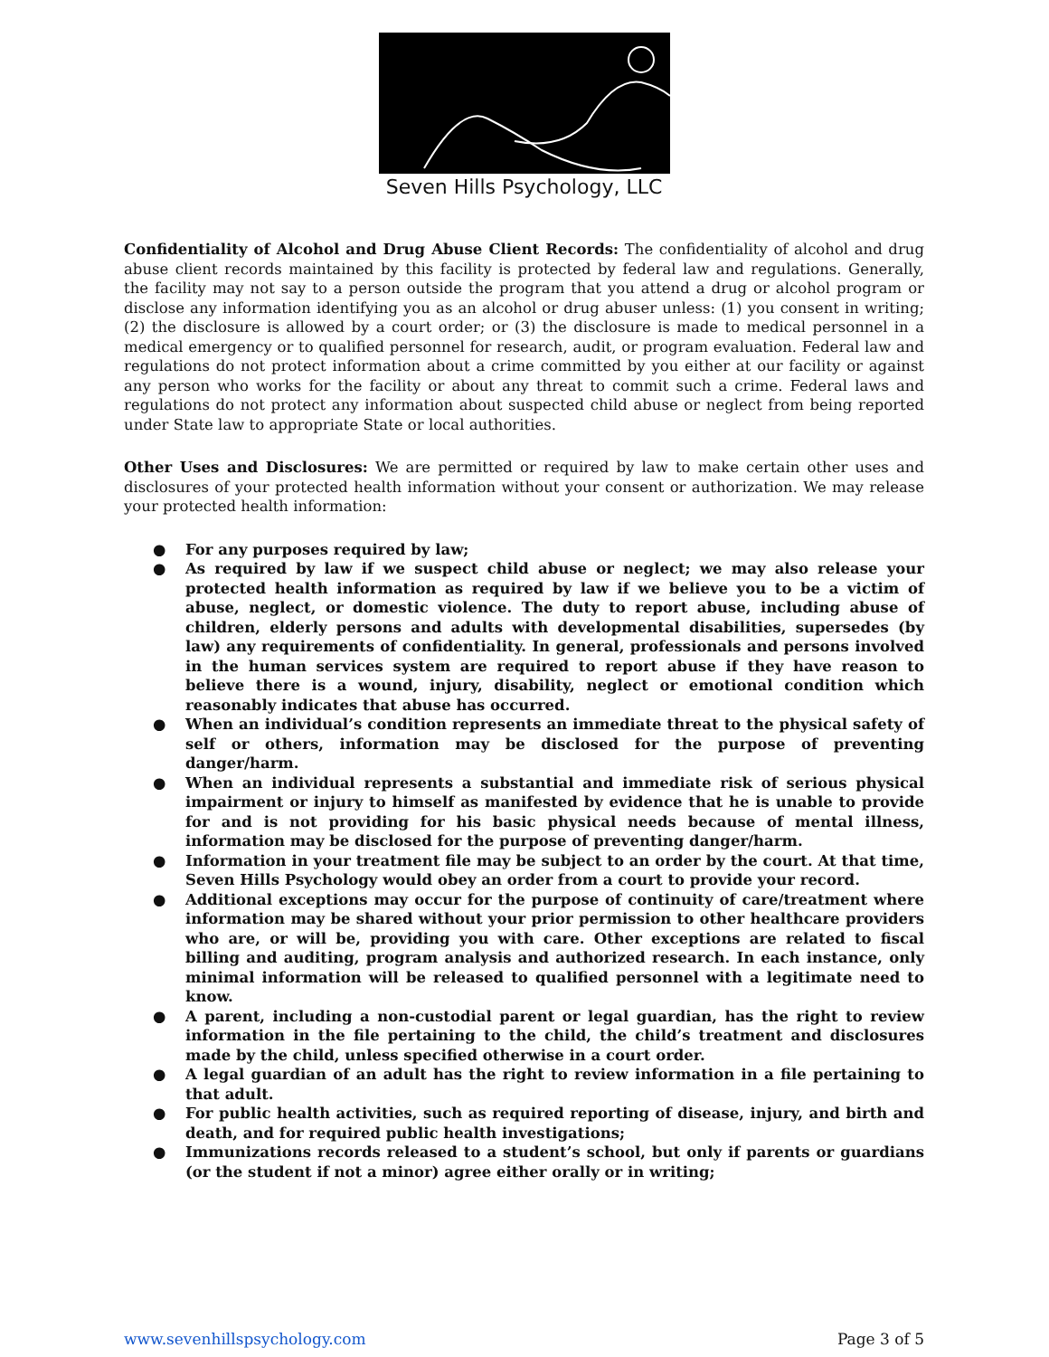Seven Hills Psychology, LLC
Confidentiality of Alcohol and Drug Abuse Client Records: The confidentiality of alcohol and drug abuse client records maintained by this facility is protected by federal law and regulations. Generally, the facility may not say to a person outside the program that you attend a drug or alcohol program or disclose any information identifying you as an alcohol or drug abuser unless: (1) you consent in writing; (2) the disclosure is allowed by a court order; or (3) the disclosure is made to medical personnel in a medical emergency or to qualified personnel for research, audit, or program evaluation. Federal law and regulations do not protect information about a crime committed by you either at our facility or against any person who works for the facility or about any threat to commit such a crime. Federal laws and regulations do not protect any information about suspected child abuse or neglect from being reported under State law to appropriate State or local authorities.
Other Uses and Disclosures: We are permitted or required by law to make certain other uses and disclosures of your protected health information without your consent or authorization. We may release your protected health information:
● For any purposes required by law;
● As required by law if we suspect child abuse or neglect; we may also release your protected health information as required by law if we believe you to be a victim of abuse, neglect, or domestic violence. The duty to report abuse, including abuse of children, elderly persons and adults with developmental disabilities, supersedes (by law) any requirements of confidentiality. In general, professionals and persons involved in the human services system are required to report abuse if they have reason to believe there is a wound, injury, disability, neglect or emotional condition which reasonably indicates that abuse has occurred.
● When an individual’s condition represents an immediate threat to the physical safety of self or others, information may be disclosed for the purpose of preventing danger/harm.
● When an individual represents a substantial and immediate risk of serious physical impairment or injury to himself as manifested by evidence that he is unable to provide for and is not providing for his basic physical needs because of mental illness, information may be disclosed for the purpose of preventing danger/harm.
● Information in your treatment file may be subject to an order by the court. At that time, Seven Hills Psychology would obey an order from a court to provide your record.
● Additional exceptions may occur for the purpose of continuity of care/treatment where information may be shared without your prior permission to other healthcare providers who are, or will be, providing you with care. Other exceptions are related to fiscal billing and auditing, program analysis and authorized research. In each instance, only minimal information will be released to qualified personnel with a legitimate need to know.
● A parent, including a non-custodial parent or legal guardian, has the right to review information in the file pertaining to the child, the child’s treatment and disclosures made by the child, unless specified otherwise in a court order.
● A legal guardian of an adult has the right to review information in a file pertaining to that adult.
● For public health activities, such as required reporting of disease, injury, and birth and death, and for required public health investigations;
● Immunizations records released to a student’s school, but only if parents or guardians (or the student if not a minor) agree either orally or in writing;
www.sevenhillspsychology.com Page 3 of 5